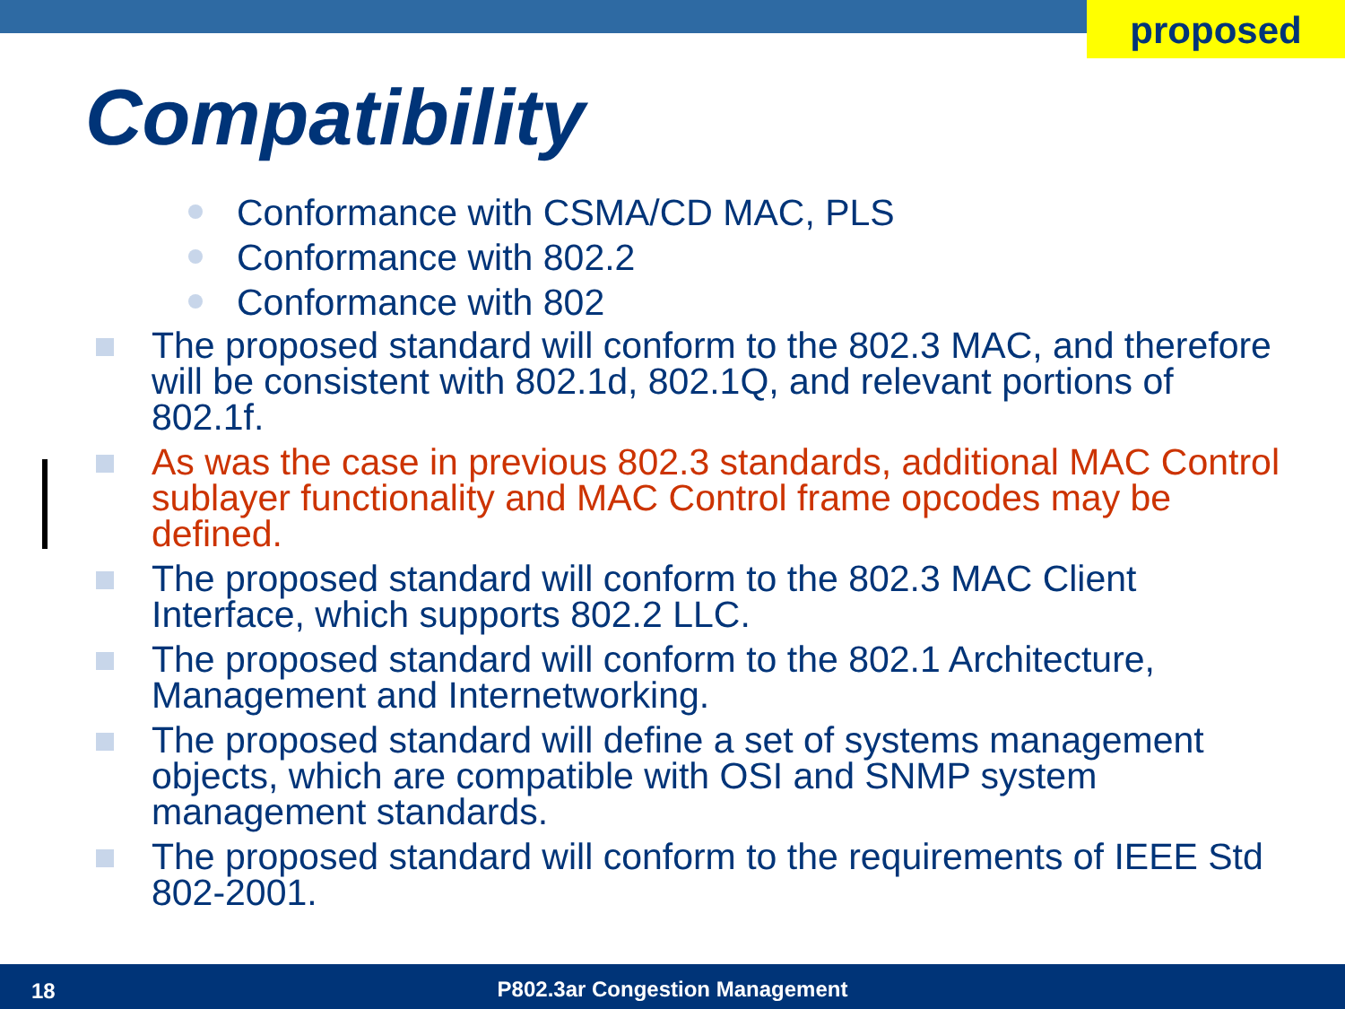proposed
Compatibility
Conformance with CSMA/CD MAC, PLS
Conformance with 802.2
Conformance with 802
The proposed standard will conform to the 802.3 MAC, and therefore will be consistent with 802.1d, 802.1Q, and relevant portions of 802.1f.
As was the case in previous 802.3 standards, additional MAC Control sublayer functionality and MAC Control frame opcodes may be defined.
The proposed standard will conform to the 802.3 MAC Client Interface, which supports 802.2 LLC.
The proposed standard will conform to the 802.1 Architecture, Management and Internetworking.
The proposed standard will define a set of systems management objects, which are compatible with OSI and SNMP system management standards.
The proposed standard will conform to the requirements of IEEE Std 802-2001.
18
P802.3ar Congestion Management